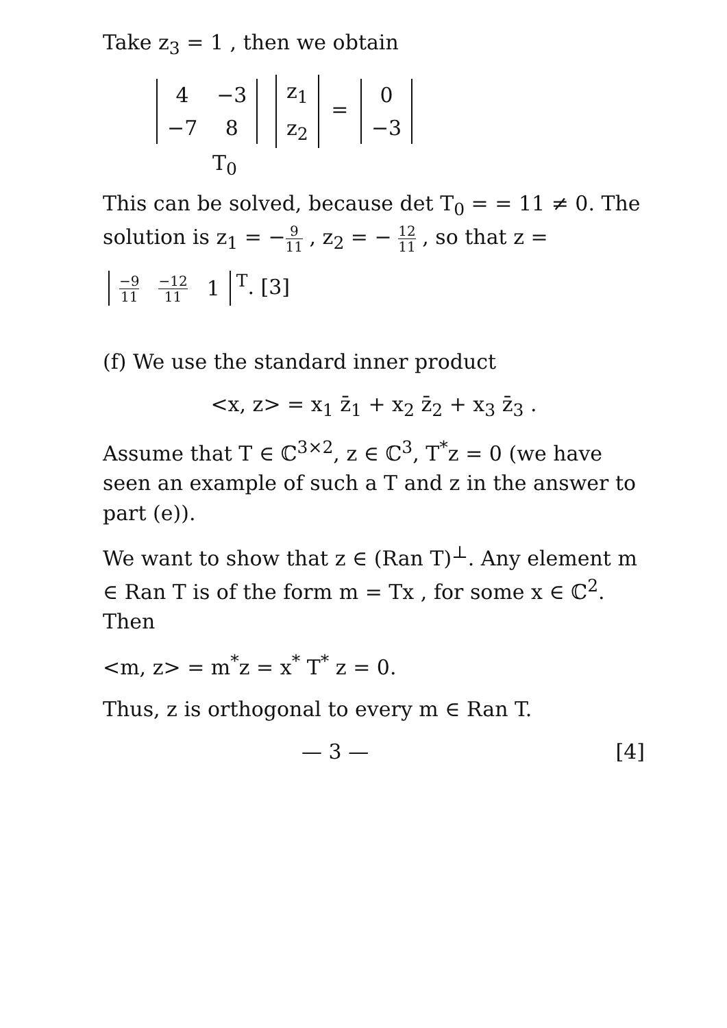Take z<sub>3</sub> = 1 , then we obtain
| 4 | −3 |
| −7 | 8 |
| z<sub>1</sub> |
| z<sub>2</sub> |
=
| 0 |
| −3 |
T<sub>0</sub>
This can be solved, because det T<sub>0</sub> = = 11 ≠ 0. The solution is z<sub>1</sub> = −9 11 , z<sub>2</sub> = − 12 11 , so that z =
| −9 11 | −12 11 | 1 |
<sup>T</sup>. [3]
(f) We use the standard inner product
<x, z> = x<sub>1</sub> z̄<sub>1</sub> + x<sub>2</sub> z̄<sub>2</sub> + x<sub>3</sub> z̄<sub>3</sub> .
Assume that T ∈ ℂ<sup>3×2</sup>, z ∈ ℂ<sup>3</sup>, T<sup>*</sup>z = 0 (we have seen an example of such a T and z in the answer to part (e)).
We want to show that z ∈ (Ran T)<sup>⊥</sup>. Any element m ∈ Ran T is of the form m = Tx , for some x ∈ ℂ<sup>2</sup>. Then
<m, z> = m<sup>*</sup>z = x<sup>*</sup> T<sup>*</sup> z = 0.
Thus, z is orthogonal to every m ∈ Ran T.
— 3 — [4]